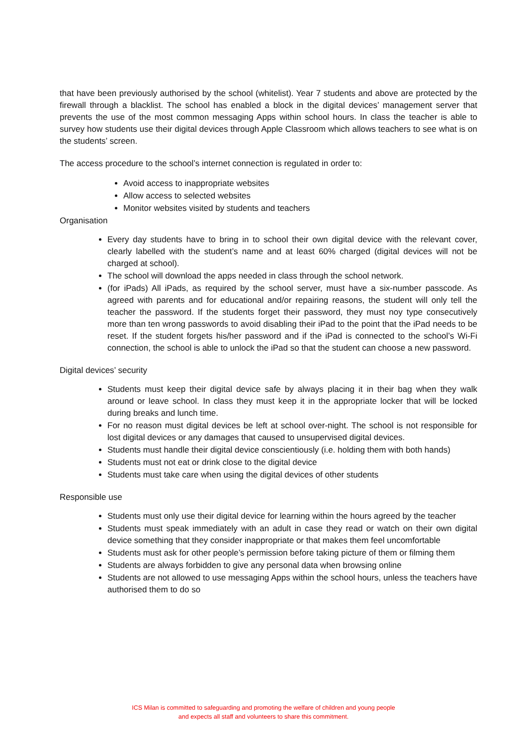that have been previously authorised by the school (whitelist). Year 7 students and above are protected by the firewall through a blacklist. The school has enabled a block in the digital devices’ management server that prevents the use of the most common messaging Apps within school hours. In class the teacher is able to survey how students use their digital devices through Apple Classroom which allows teachers to see what is on the students’ screen.
The access procedure to the school’s internet connection is regulated in order to:
Avoid access to inappropriate websites
Allow access to selected websites
Monitor websites visited by students and teachers
Organisation
Every day students have to bring in to school their own digital device with the relevant cover, clearly labelled with the student’s name and at least 60% charged (digital devices will not be charged at school).
The school will download the apps needed in class through the school network.
(for iPads) All iPads, as required by the school server, must have a six-number passcode. As agreed with parents and for educational and/or repairing reasons, the student will only tell the teacher the password. If the students forget their password, they must noy type consecutively more than ten wrong passwords to avoid disabling their iPad to the point that the iPad needs to be reset. If the student forgets his/her password and if the iPad is connected to the school’s Wi-Fi connection, the school is able to unlock the iPad so that the student can choose a new password.
Digital devices’ security
Students must keep their digital device safe by always placing it in their bag when they walk around or leave school. In class they must keep it in the appropriate locker that will be locked during breaks and lunch time.
For no reason must digital devices be left at school over-night. The school is not responsible for lost digital devices or any damages that caused to unsupervised digital devices.
Students must handle their digital device conscientiously (i.e. holding them with both hands)
Students must not eat or drink close to the digital device
Students must take care when using the digital devices of other students
Responsible use
Students must only use their digital device for learning within the hours agreed by the teacher
Students must speak immediately with an adult in case they read or watch on their own digital device something that they consider inappropriate or that makes them feel uncomfortable
Students must ask for other people’s permission before taking picture of them or filming them
Students are always forbidden to give any personal data when browsing online
Students are not allowed to use messaging Apps within the school hours, unless the teachers have authorised them to do so
ICS Milan is committed to safeguarding and promoting the welfare of children and young people
and expects all staff and volunteers to share this commitment.